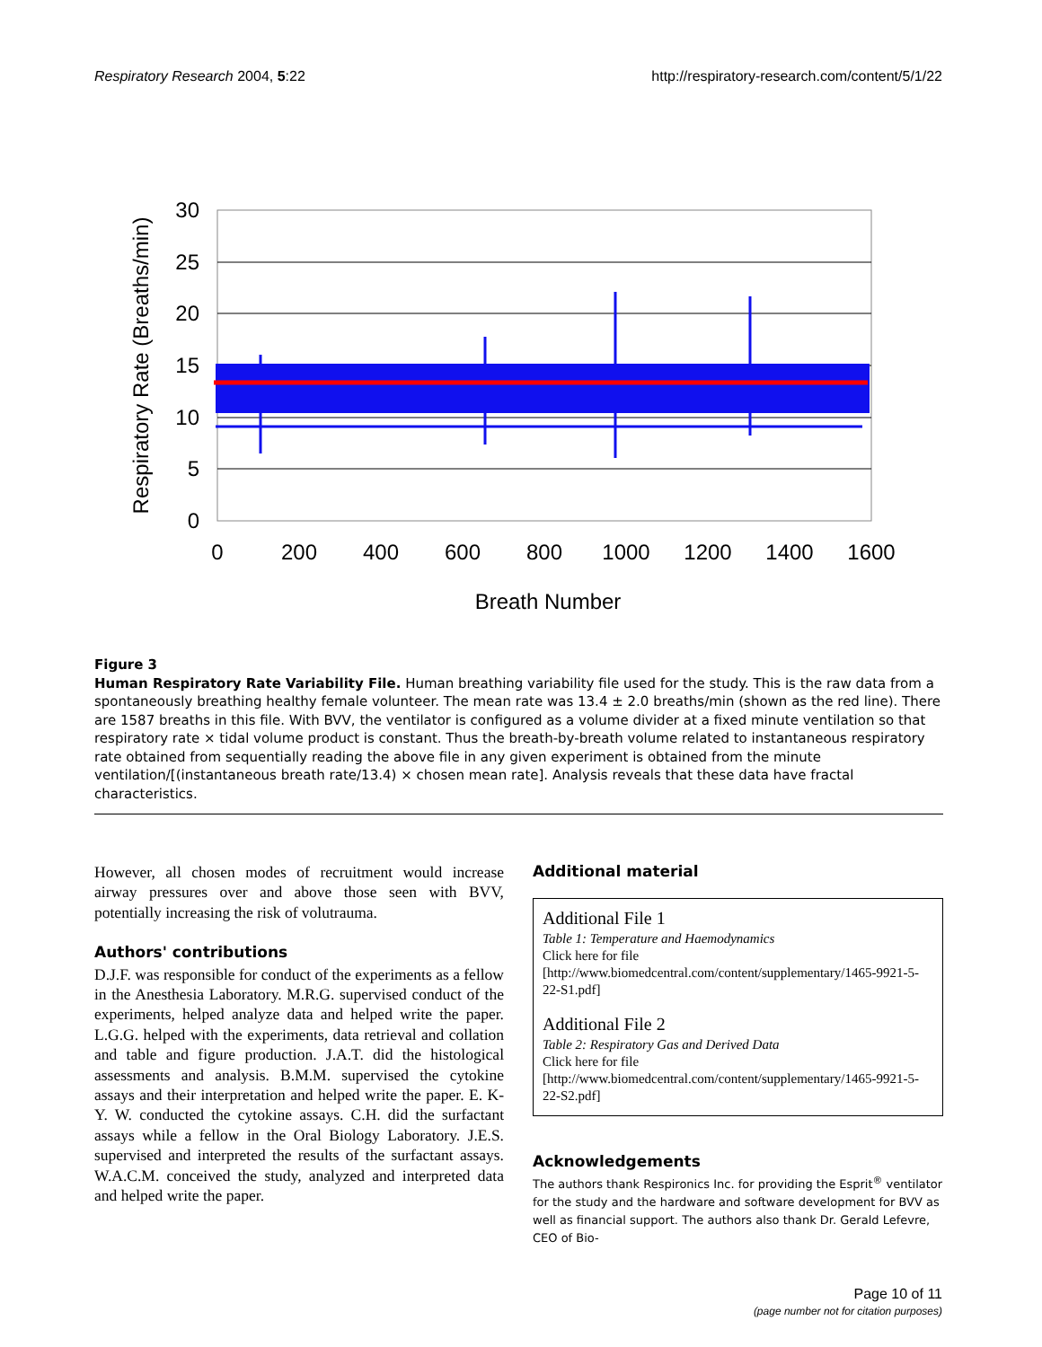Respiratory Research 2004, 5:22 http://respiratory-research.com/content/5/1/22
30
25
20
15
10
5
0
0
200
400
600
800
1000
1200
1400
1600
Breath Number
Respiratory Rate (Breaths/min)
Figure 3
Human Respiratory Rate Variability File. Human breathing variability file used for the study. This is the raw data from a spontaneously breathing healthy female volunteer. The mean rate was 13.4 ± 2.0 breaths/min (shown as the red line). There are 1587 breaths in this file. With BVV, the ventilator is configured as a volume divider at a fixed minute ventilation so that respiratory rate × tidal volume product is constant. Thus the breath-by-breath volume related to instantaneous respiratory rate obtained from sequentially reading the above file in any given experiment is obtained from the minute ventilation/[(instantaneous breath rate/13.4) × chosen mean rate]. Analysis reveals that these data have fractal characteristics.
However, all chosen modes of recruitment would increase airway pressures over and above those seen with BVV, potentially increasing the risk of volutrauma.
Authors' contributions
D.J.F. was responsible for conduct of the experiments as a fellow in the Anesthesia Laboratory. M.R.G. supervised conduct of the experiments, helped analyze data and helped write the paper. L.G.G. helped with the experiments, data retrieval and collation and table and figure production. J.A.T. did the histological assessments and analysis. B.M.M. supervised the cytokine assays and their interpretation and helped write the paper. E. K-Y. W. conducted the cytokine assays. C.H. did the surfactant assays while a fellow in the Oral Biology Laboratory. J.E.S. supervised and interpreted the results of the surfactant assays. W.A.C.M. conceived the study, analyzed and interpreted data and helped write the paper.
Additional material
Additional File 1
Table 1: Temperature and Haemodynamics
Click here for file
[http://www.biomedcentral.com/content/supplementary/1465-9921-5-22-S1.pdf]
Additional File 2
Table 2: Respiratory Gas and Derived Data
Click here for file
[http://www.biomedcentral.com/content/supplementary/1465-9921-5-22-S2.pdf]
Acknowledgements
The authors thank Respironics Inc. for providing the Esprit<sup>®</sup> ventilator for the study and the hardware and software development for BVV as well as financial support. The authors also thank Dr. Gerald Lefevre, CEO of Bio-
Page 10 of 11
(page number not for citation purposes)